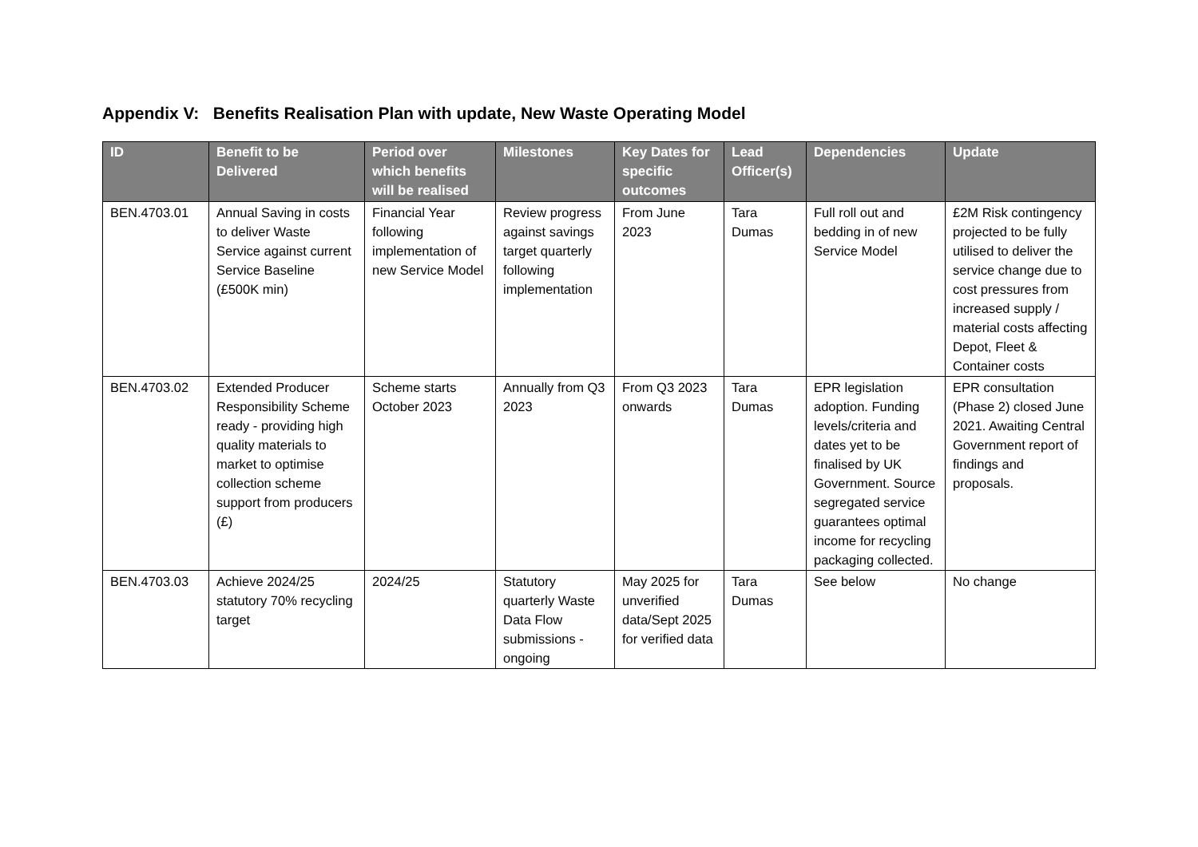Appendix V: Benefits Realisation Plan with update, New Waste Operating Model
| ID | Benefit to be Delivered | Period over which benefits will be realised | Milestones | Key Dates for specific outcomes | Lead Officer(s) | Dependencies | Update |
| --- | --- | --- | --- | --- | --- | --- | --- |
| BEN.4703.01 | Annual Saving in costs to deliver Waste Service against current Service Baseline (£500K min) | Financial Year following implementation of new Service Model | Review progress against savings target quarterly following implementation | From June 2023 | Tara Dumas | Full roll out and bedding in of new Service Model | £2M Risk contingency projected to be fully utilised to deliver the service change due to cost pressures from increased supply / material costs affecting Depot, Fleet & Container costs |
| BEN.4703.02 | Extended Producer Responsibility Scheme ready - providing high quality materials to market to optimise collection scheme support from producers (£) | Scheme starts October 2023 | Annually from Q3 2023 | From Q3 2023 onwards | Tara Dumas | EPR legislation adoption. Funding levels/criteria and dates yet to be finalised by UK Government. Source segregated service guarantees optimal income for recycling packaging collected. | EPR consultation (Phase 2) closed June 2021. Awaiting Central Government report of findings and proposals. |
| BEN.4703.03 | Achieve 2024/25 statutory 70% recycling target | 2024/25 | Statutory quarterly Waste Data Flow submissions - ongoing | May 2025 for unverified data/Sept 2025 for verified data | Tara Dumas | See below | No change |